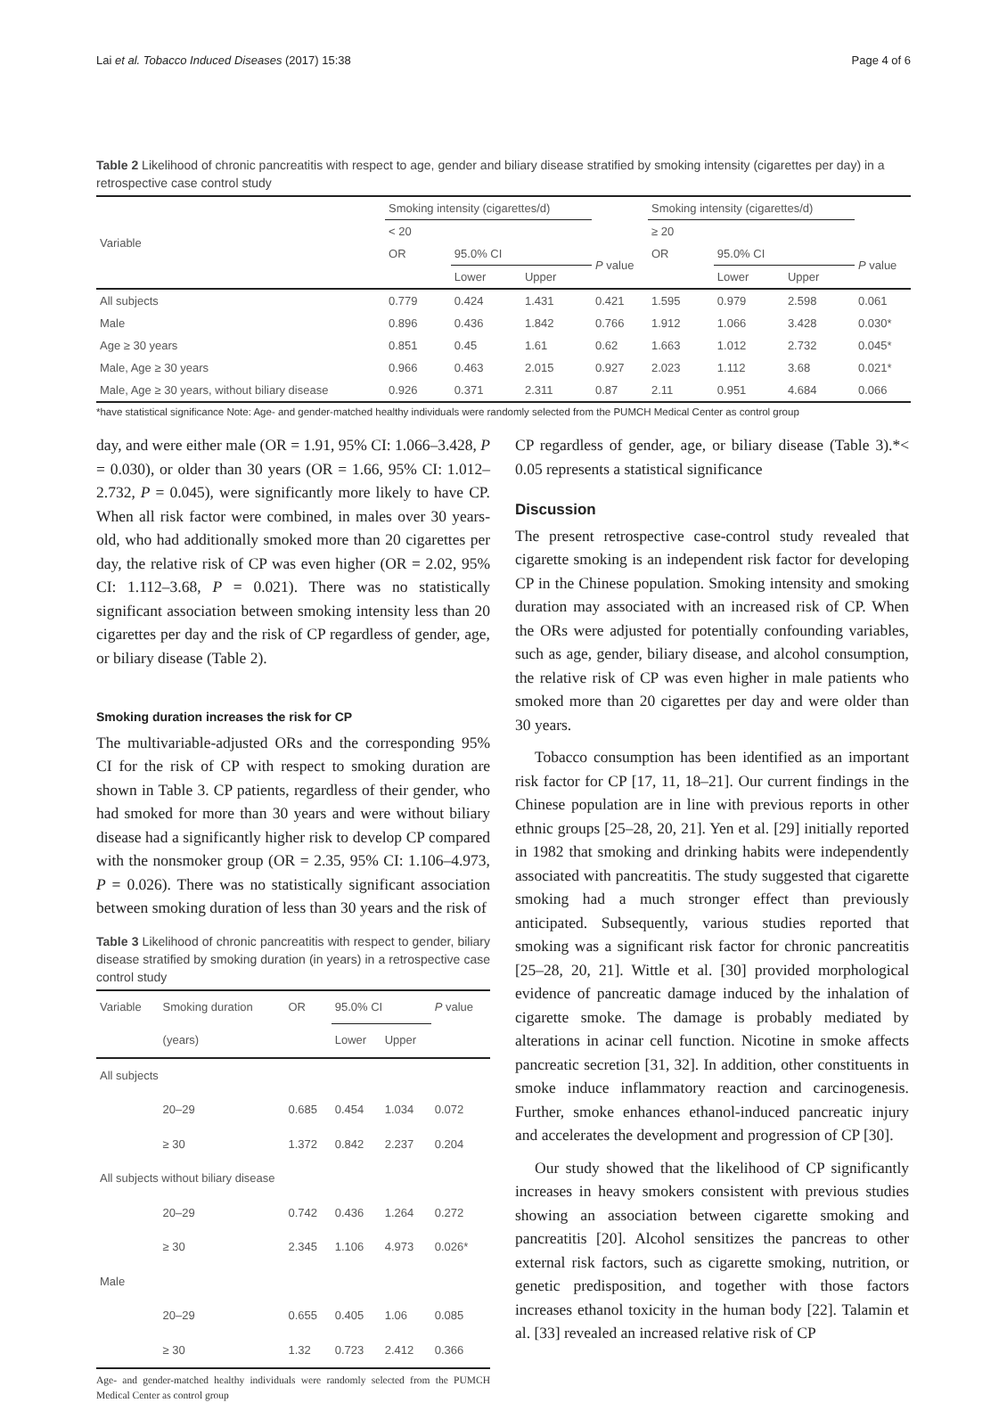Lai et al. Tobacco Induced Diseases (2017) 15:38 Page 4 of 6
Table 2 Likelihood of chronic pancreatitis with respect to age, gender and biliary disease stratified by smoking intensity (cigarettes per day) in a retrospective case control study
| Variable | Smoking intensity (cigarettes/d) | | | | Smoking intensity (cigarettes/d) | | | |
| --- | --- | --- | --- | --- | --- | --- | --- | --- |
| | < 20 | | | | ≥ 20 | | | |
| | OR | 95.0% CI | | P value | OR | 95.0% CI | | P value |
| | | Lower | Upper | | | Lower | Upper | |
| All subjects | 0.779 | 0.424 | 1.431 | 0.421 | 1.595 | 0.979 | 2.598 | 0.061 |
| Male | 0.896 | 0.436 | 1.842 | 0.766 | 1.912 | 1.066 | 3.428 | 0.030* |
| Age ≥ 30 years | 0.851 | 0.45 | 1.61 | 0.62 | 1.663 | 1.012 | 2.732 | 0.045* |
| Male, Age ≥ 30 years | 0.966 | 0.463 | 2.015 | 0.927 | 2.023 | 1.112 | 3.68 | 0.021* |
| Male, Age ≥ 30 years, without biliary disease | 0.926 | 0.371 | 2.311 | 0.87 | 2.11 | 0.951 | 4.684 | 0.066 |
*have statistical significance Note: Age- and gender-matched healthy individuals were randomly selected from the PUMCH Medical Center as control group
day, and were either male (OR = 1.91, 95% CI: 1.066–3.428, P = 0.030), or older than 30 years (OR = 1.66, 95% CI: 1.012–2.732, P = 0.045), were significantly more likely to have CP. When all risk factor were combined, in males over 30 years-old, who had additionally smoked more than 20 cigarettes per day, the relative risk of CP was even higher (OR = 2.02, 95% CI: 1.112–3.68, P = 0.021). There was no statistically significant association between smoking intensity less than 20 cigarettes per day and the risk of CP regardless of gender, age, or biliary disease (Table 2).
Smoking duration increases the risk for CP
The multivariable-adjusted ORs and the corresponding 95% CI for the risk of CP with respect to smoking duration are shown in Table 3. CP patients, regardless of their gender, who had smoked for more than 30 years and were without biliary disease had a significantly higher risk to develop CP compared with the nonsmoker group (OR = 2.35, 95% CI: 1.106–4.973, P = 0.026). There was no statistically significant association between smoking duration of less than 30 years and the risk of
Table 3 Likelihood of chronic pancreatitis with respect to gender, biliary disease stratified by smoking duration (in years) in a retrospective case control study
| Variable | Smoking duration | OR | 95.0% CI | | P value |
| --- | --- | --- | --- | --- | --- |
| | (years) | | Lower | Upper | |
| All subjects | | | | | |
| | 20–29 | 0.685 | 0.454 | 1.034 | 0.072 |
| | ≥ 30 | 1.372 | 0.842 | 2.237 | 0.204 |
| All subjects without biliary disease | | | | | |
| | 20–29 | 0.742 | 0.436 | 1.264 | 0.272 |
| | ≥ 30 | 2.345 | 1.106 | 4.973 | 0.026* |
| Male | | | | | |
| | 20–29 | 0.655 | 0.405 | 1.06 | 0.085 |
| | ≥ 30 | 1.32 | 0.723 | 2.412 | 0.366 |
Age- and gender-matched healthy individuals were randomly selected from the PUMCH Medical Center as control group
CP regardless of gender, age, or biliary disease (Table 3).*< 0.05 represents a statistical significance
Discussion
The present retrospective case-control study revealed that cigarette smoking is an independent risk factor for developing CP in the Chinese population. Smoking intensity and smoking duration may associated with an increased risk of CP. When the ORs were adjusted for potentially confounding variables, such as age, gender, biliary disease, and alcohol consumption, the relative risk of CP was even higher in male patients who smoked more than 20 cigarettes per day and were older than 30 years.
Tobacco consumption has been identified as an important risk factor for CP [17, 11, 18–21]. Our current findings in the Chinese population are in line with previous reports in other ethnic groups [25–28, 20, 21]. Yen et al. [29] initially reported in 1982 that smoking and drinking habits were independently associated with pancreatitis. The study suggested that cigarette smoking had a much stronger effect than previously anticipated. Subsequently, various studies reported that smoking was a significant risk factor for chronic pancreatitis [25–28, 20, 21]. Wittle et al. [30] provided morphological evidence of pancreatic damage induced by the inhalation of cigarette smoke. The damage is probably mediated by alterations in acinar cell function. Nicotine in smoke affects pancreatic secretion [31, 32]. In addition, other constituents in smoke induce inflammatory reaction and carcinogenesis. Further, smoke enhances ethanol-induced pancreatic injury and accelerates the development and progression of CP [30].
Our study showed that the likelihood of CP significantly increases in heavy smokers consistent with previous studies showing an association between cigarette smoking and pancreatitis [20]. Alcohol sensitizes the pancreas to other external risk factors, such as cigarette smoking, nutrition, or genetic predisposition, and together with those factors increases ethanol toxicity in the human body [22]. Talamin et al. [33] revealed an increased relative risk of CP